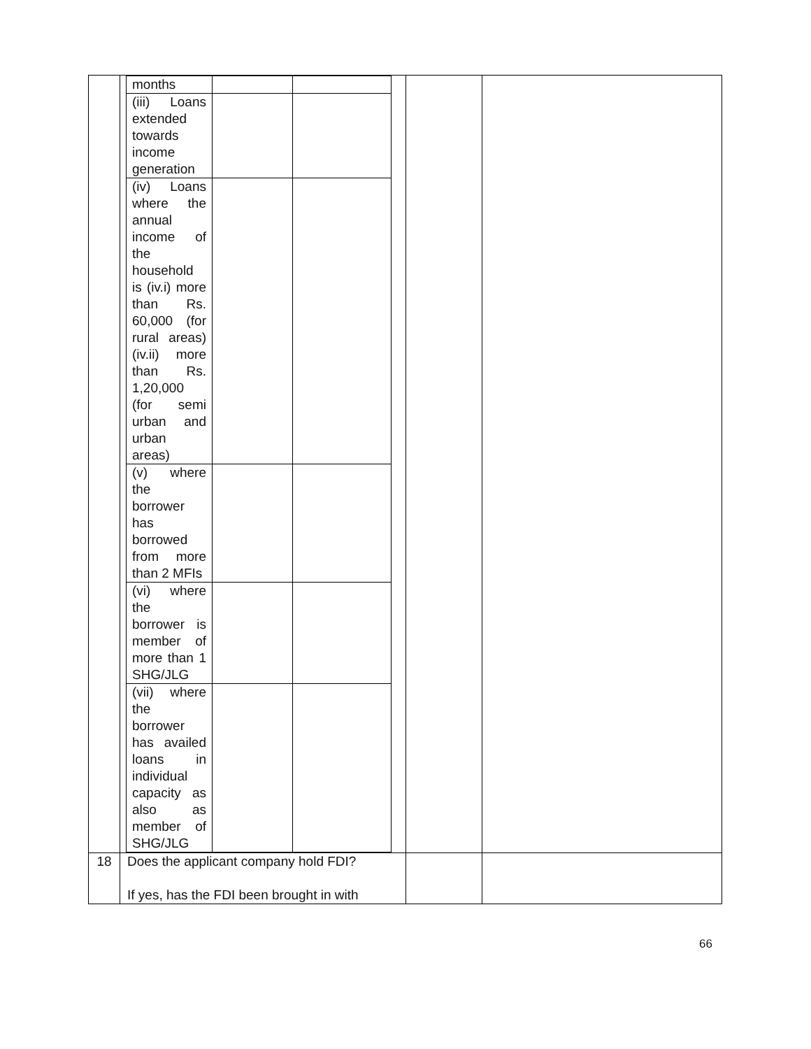| | / months / / / / (iii) Loans extended towards income generation / / / / (iv) Loans where the annual income of the household is (iv.i) more than Rs. 60,000 (for rural areas) (iv.ii) more than Rs. 1,20,000 (for semi urban and urban areas) / / / / (v) where the borrower has borrowed from more than 2 MFIs / / / / (vi) where the borrower is member of more than 1 SHG/JLG / / / / (vii) where the borrower has availed loans in individual capacity as also as member of SHG/JLG / / / | | |
| 18 | Does the applicant company hold FDI? If yes, has the FDI been brought in with | | |
66